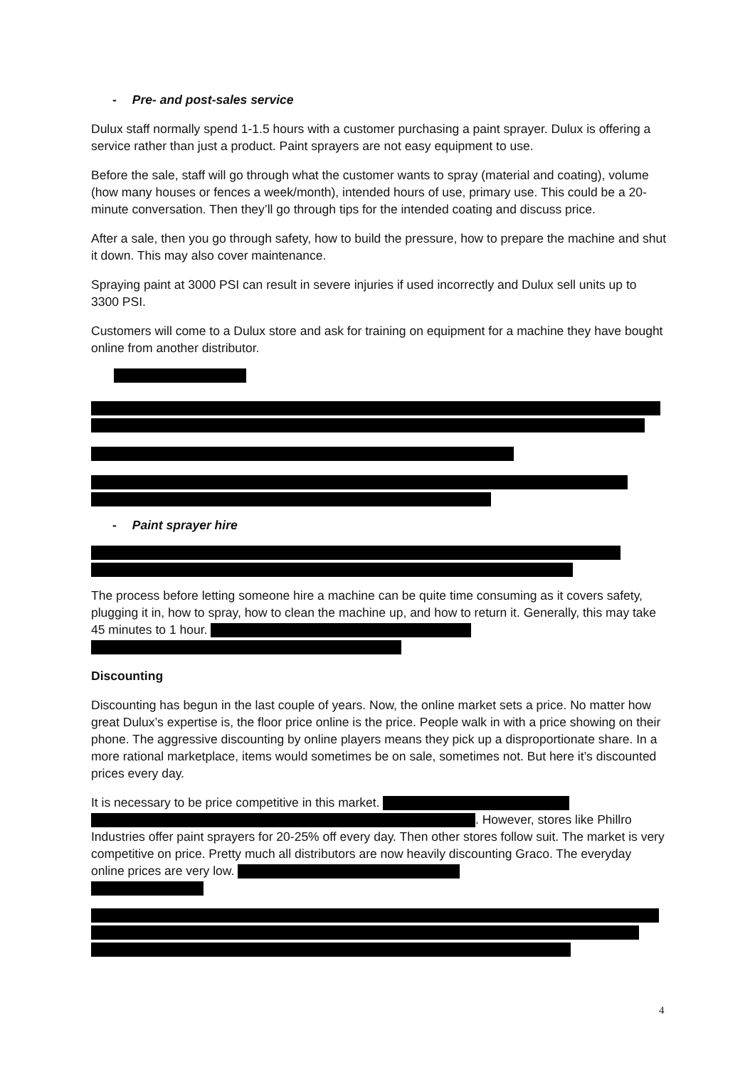- Pre- and post-sales service
Dulux staff normally spend 1-1.5 hours with a customer purchasing a paint sprayer. Dulux is offering a service rather than just a product. Paint sprayers are not easy equipment to use.
Before the sale, staff will go through what the customer wants to spray (material and coating), volume (how many houses or fences a week/month), intended hours of use, primary use. This could be a 20-minute conversation. Then they’ll go through tips for the intended coating and discuss price.
After a sale, then you go through safety, how to build the pressure, how to prepare the machine and shut it down. This may also cover maintenance.
Spraying paint at 3000 PSI can result in severe injuries if used incorrectly and Dulux sell units up to 3300 PSI.
Customers will come to a Dulux store and ask for training on equipment for a machine they have bought online from another distributor.
- Paint sprayer hire
The process before letting someone hire a machine can be quite time consuming as it covers safety, plugging it in, how to spray, how to clean the machine up, and how to return it. Generally, this may take 45 minutes to 1 hour.
Discounting
Discounting has begun in the last couple of years. Now, the online market sets a price. No matter how great Dulux’s expertise is, the floor price online is the price. People walk in with a price showing on their phone. The aggressive discounting by online players means they pick up a disproportionate share. In a more rational marketplace, items would sometimes be on sale, sometimes not. But here it’s discounted prices every day.
It is necessary to be price competitive in this market.
. However, stores like Phillro Industries offer paint sprayers for 20-25% off every day. Then other stores follow suit. The market is very competitive on price. Pretty much all distributors are now heavily discounting Graco. The everyday online prices are very low.
4